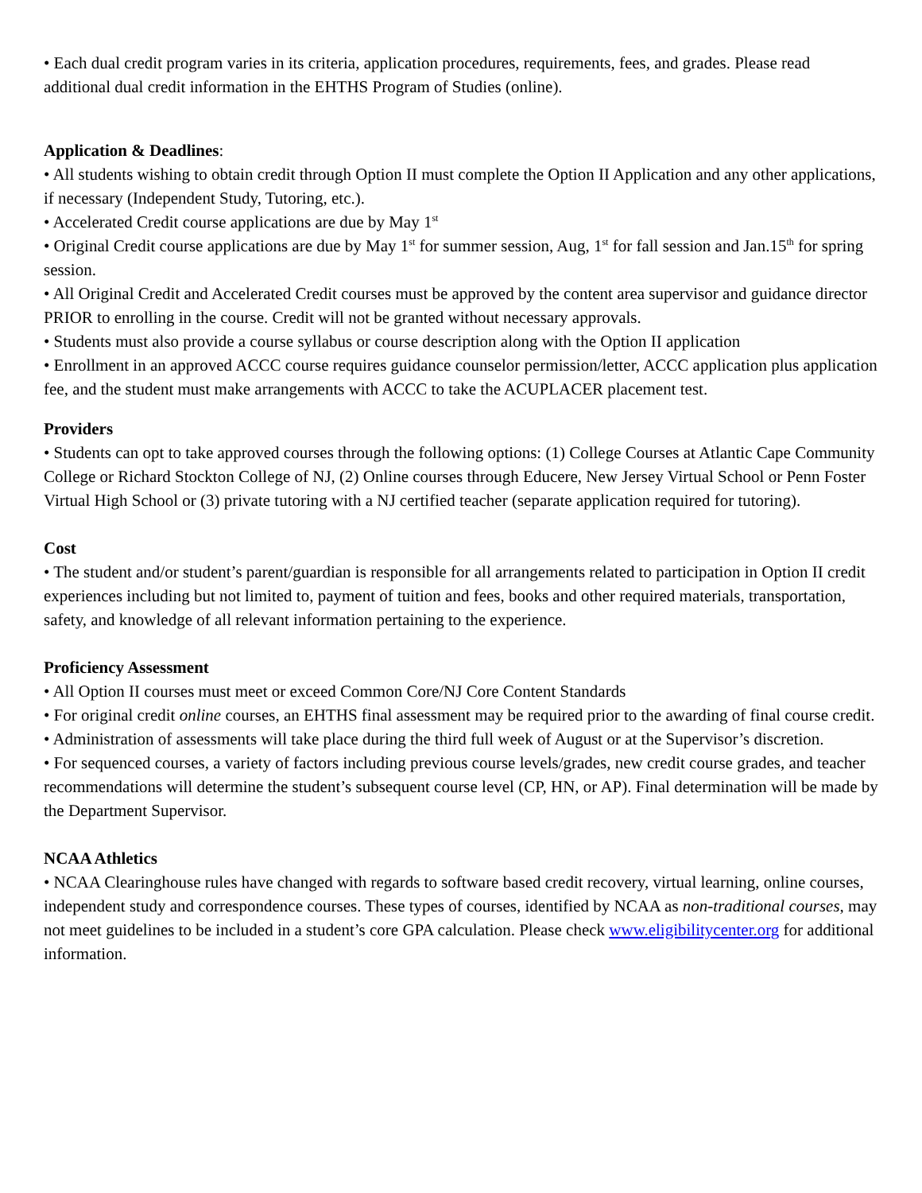• Each dual credit program varies in its criteria, application procedures, requirements, fees, and grades. Please read additional dual credit information in the EHTHS Program of Studies (online).
Application & Deadlines:
• All students wishing to obtain credit through Option II must complete the Option II Application and any other applications, if necessary (Independent Study, Tutoring, etc.).
• Accelerated Credit course applications are due by May 1<sup>st</sup>
• Original Credit course applications are due by May 1<sup>st</sup> for summer session, Aug, 1<sup>st</sup> for fall session and Jan.15<sup>th</sup> for spring session.
• All Original Credit and Accelerated Credit courses must be approved by the content area supervisor and guidance director PRIOR to enrolling in the course. Credit will not be granted without necessary approvals.
• Students must also provide a course syllabus or course description along with the Option II application
• Enrollment in an approved ACCC course requires guidance counselor permission/letter, ACCC application plus application fee, and the student must make arrangements with ACCC to take the ACUPLACER placement test.
Providers
• Students can opt to take approved courses through the following options: (1) College Courses at Atlantic Cape Community College or Richard Stockton College of NJ, (2) Online courses through Educere, New Jersey Virtual School or Penn Foster Virtual High School or (3) private tutoring with a NJ certified teacher (separate application required for tutoring).
Cost
• The student and/or student’s parent/guardian is responsible for all arrangements related to participation in Option II credit experiences including but not limited to, payment of tuition and fees, books and other required materials, transportation, safety, and knowledge of all relevant information pertaining to the experience.
Proficiency Assessment
• All Option II courses must meet or exceed Common Core/NJ Core Content Standards
• For original credit online courses, an EHTHS final assessment may be required prior to the awarding of final course credit.
• Administration of assessments will take place during the third full week of August or at the Supervisor’s discretion.
• For sequenced courses, a variety of factors including previous course levels/grades, new credit course grades, and teacher recommendations will determine the student’s subsequent course level (CP, HN, or AP). Final determination will be made by the Department Supervisor.
NCAA Athletics
• NCAA Clearinghouse rules have changed with regards to software based credit recovery, virtual learning, online courses, independent study and correspondence courses. These types of courses, identified by NCAA as non-traditional courses, may not meet guidelines to be included in a student’s core GPA calculation. Please check www.eligibilitycenter.org for additional information.